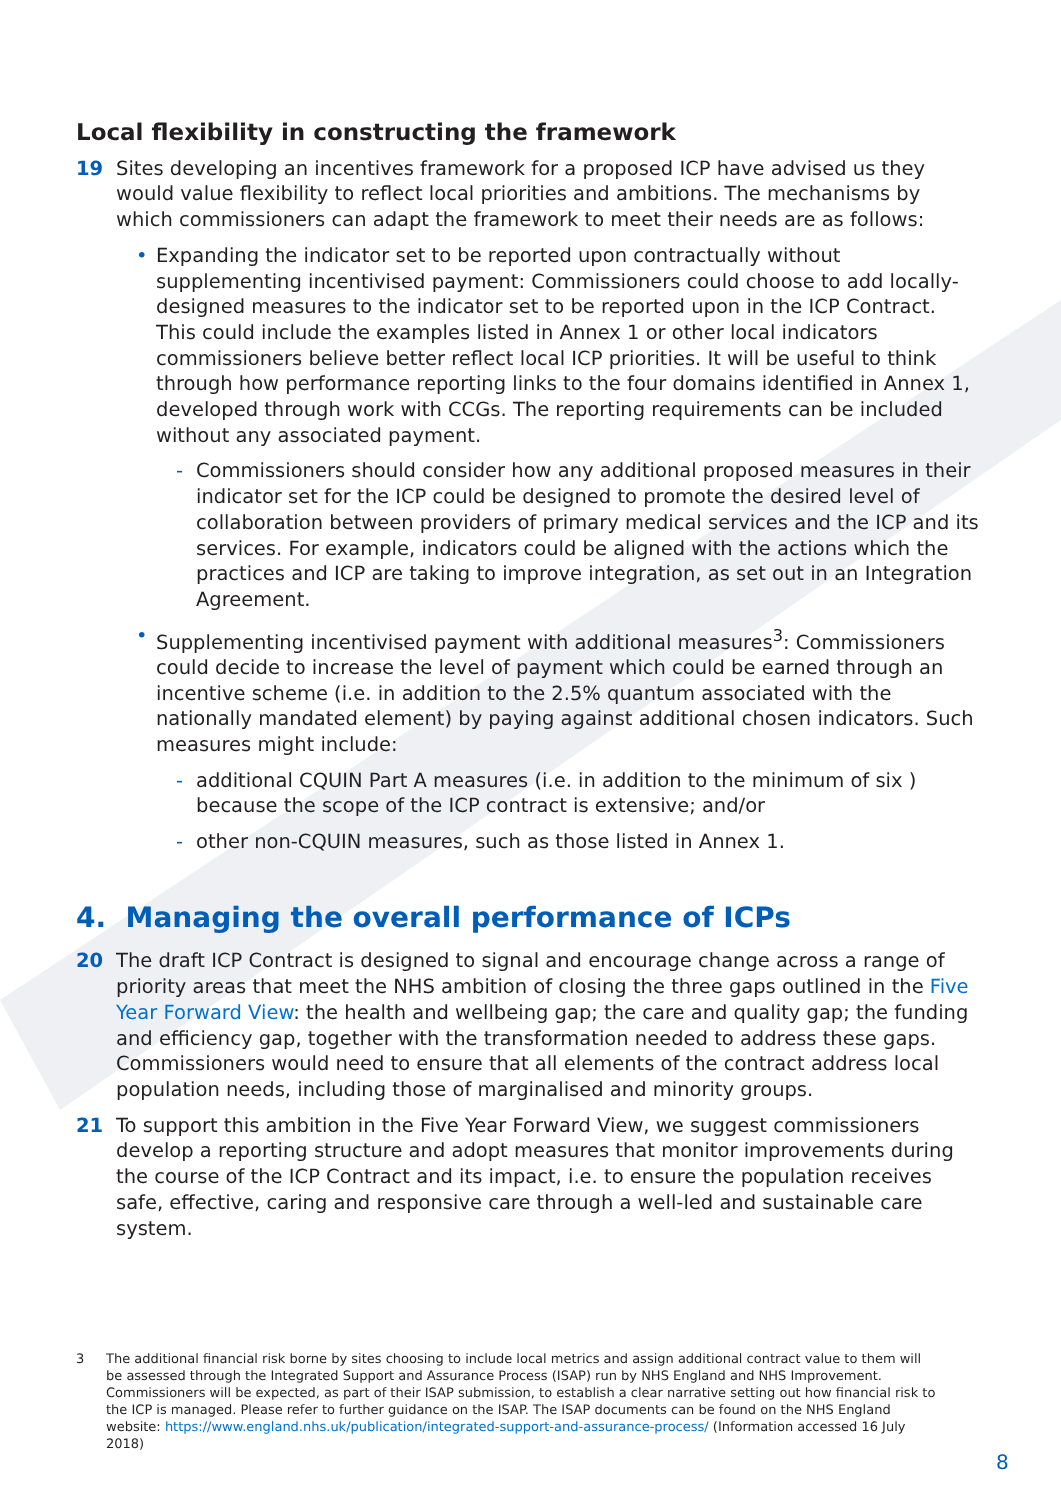Local flexibility in constructing the framework
19 Sites developing an incentives framework for a proposed ICP have advised us they would value flexibility to reflect local priorities and ambitions. The mechanisms by which commissioners can adapt the framework to meet their needs are as follows:
• Expanding the indicator set to be reported upon contractually without supplementing incentivised payment: Commissioners could choose to add locally-designed measures to the indicator set to be reported upon in the ICP Contract. This could include the examples listed in Annex 1 or other local indicators commissioners believe better reflect local ICP priorities. It will be useful to think through how performance reporting links to the four domains identified in Annex 1, developed through work with CCGs. The reporting requirements can be included without any associated payment.
- Commissioners should consider how any additional proposed measures in their indicator set for the ICP could be designed to promote the desired level of collaboration between providers of primary medical services and the ICP and its services. For example, indicators could be aligned with the actions which the practices and ICP are taking to improve integration, as set out in an Integration Agreement.
• Supplementing incentivised payment with additional measures<sup>3</sup>: Commissioners could decide to increase the level of payment which could be earned through an incentive scheme (i.e. in addition to the 2.5% quantum associated with the nationally mandated element) by paying against additional chosen indicators. Such measures might include:
- additional CQUIN Part A measures (i.e. in addition to the minimum of six ) because the scope of the ICP contract is extensive; and/or
- other non-CQUIN measures, such as those listed in Annex 1.
4. Managing the overall performance of ICPs
20 The draft ICP Contract is designed to signal and encourage change across a range of priority areas that meet the NHS ambition of closing the three gaps outlined in the Five Year Forward View: the health and wellbeing gap; the care and quality gap; the funding and efficiency gap, together with the transformation needed to address these gaps. Commissioners would need to ensure that all elements of the contract address local population needs, including those of marginalised and minority groups.
21 To support this ambition in the Five Year Forward View, we suggest commissioners develop a reporting structure and adopt measures that monitor improvements during the course of the ICP Contract and its impact, i.e. to ensure the population receives safe, effective, caring and responsive care through a well-led and sustainable care system.
3 The additional financial risk borne by sites choosing to include local metrics and assign additional contract value to them will be assessed through the Integrated Support and Assurance Process (ISAP) run by NHS England and NHS Improvement. Commissioners will be expected, as part of their ISAP submission, to establish a clear narrative setting out how financial risk to the ICP is managed. Please refer to further guidance on the ISAP. The ISAP documents can be found on the NHS England website: https://www.england.nhs.uk/publication/integrated-support-and-assurance-process/ (Information accessed 16 July 2018)
8